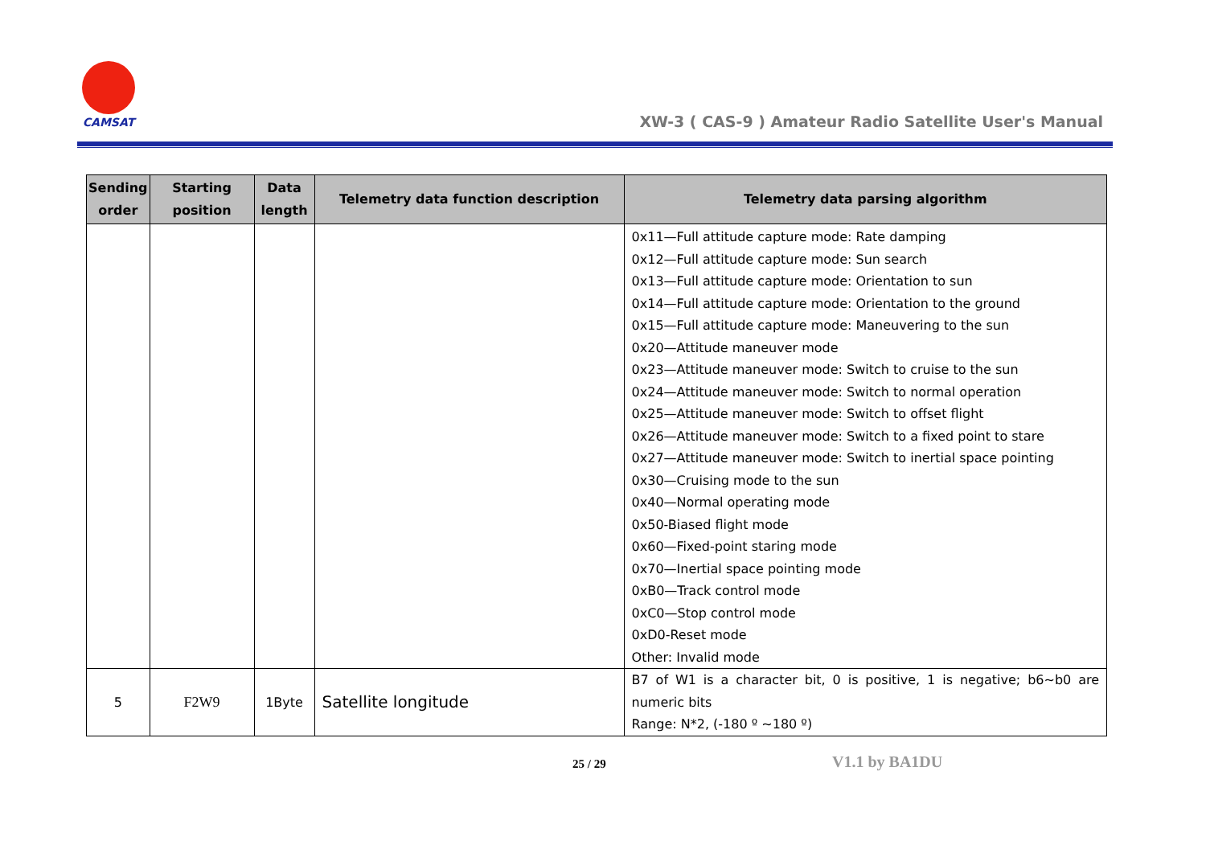CAMSAT
XW-3 ( CAS-9 ) Amateur Radio Satellite User's Manual
| Sending order | Starting position | Data length | Telemetry data function description | Telemetry data parsing algorithm |
| --- | --- | --- | --- | --- |
| | | | | 0x11—Full attitude capture mode: Rate damping 0x12—Full attitude capture mode: Sun search 0x13—Full attitude capture mode: Orientation to sun 0x14—Full attitude capture mode: Orientation to the ground 0x15—Full attitude capture mode: Maneuvering to the sun 0x20—Attitude maneuver mode 0x23—Attitude maneuver mode: Switch to cruise to the sun 0x24—Attitude maneuver mode: Switch to normal operation 0x25—Attitude maneuver mode: Switch to offset flight 0x26—Attitude maneuver mode: Switch to a fixed point to stare 0x27—Attitude maneuver mode: Switch to inertial space pointing 0x30—Cruising mode to the sun 0x40—Normal operating mode 0x50-Biased flight mode 0x60—Fixed-point staring mode 0x70—Inertial space pointing mode 0xB0—Track control mode 0xC0—Stop control mode 0xD0-Reset mode Other: Invalid mode |
| 5 | F2W9 | 1Byte | Satellite longitude | B7 of W1 is a character bit, 0 is positive, 1 is negative; b6~b0 are numeric bits Range: N*2, (-180 º ~180 º) |
25 / 29 V1.1 by BA1DU